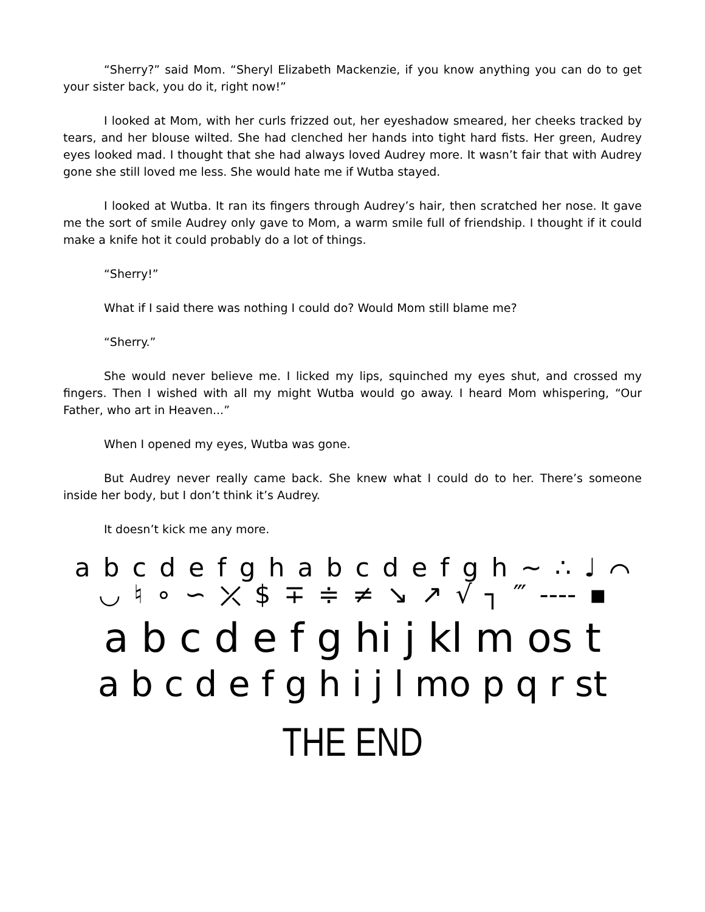“Sherry?” said Mom. “Sheryl Elizabeth Mackenzie, if you know anything you can do to get your sister back, you do it, right now!”
I looked at Mom, with her curls frizzed out, her eyeshadow smeared, her cheeks tracked by tears, and her blouse wilted. She had clenched her hands into tight hard fists. Her green, Audrey eyes looked mad. I thought that she had always loved Audrey more. It wasn’t fair that with Audrey gone she still loved me less. She would hate me if Wutba stayed.
I looked at Wutba. It ran its fingers through Audrey’s hair, then scratched her nose. It gave me the sort of smile Audrey only gave to Mom, a warm smile full of friendship. I thought if it could make a knife hot it could probably do a lot of things.
“Sherry!”
What if I said there was nothing I could do? Would Mom still blame me?
“Sherry.”
She would never believe me. I licked my lips, squinched my eyes shut, and crossed my fingers. Then I wished with all my might Wutba would go away. I heard Mom whispering, “Our Father, who art in Heaven...”
When I opened my eyes, Wutba was gone.
But Audrey never really came back. She knew what I could do to her. There’s someone inside her body, but I don’t think it’s Audrey.
It doesn’t kick me any more.
a b c d e f g h a b c d e f g h ∼ ∴ ♩ ⌒
◡ ♮ ∘ ∽ ⤫ $ ∓ ≑ ≠ ↘ ↗ √ ┐ ‴ ---- ▪
a b c d e f g hi j kl m os t
a b c d e f g h i j l mo p q r st
THE END